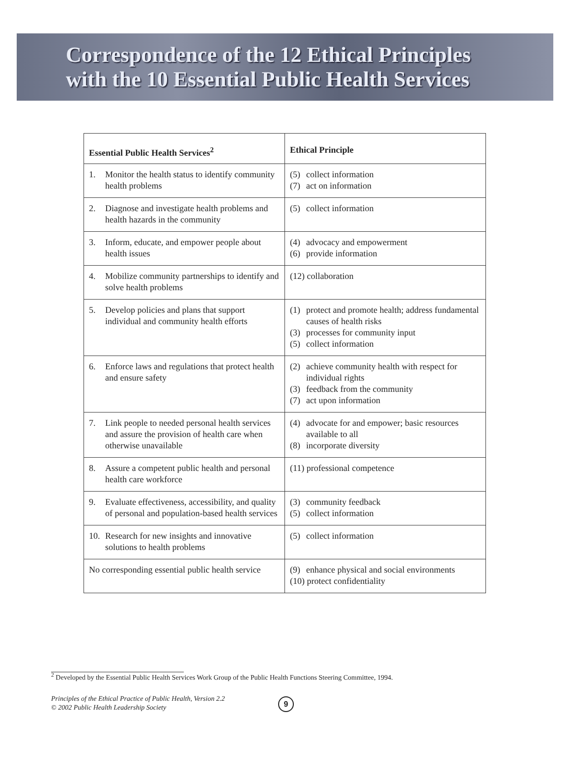Correspondence of the 12 Ethical Principles
with the 10 Essential Public Health Services
| Essential Public Health Services<sup>2</sup> | Ethical Principle |
| --- | --- |
| 1. Monitor the health status to identify community health problems | (5) collect information (7) act on information |
| 2. Diagnose and investigate health problems and health hazards in the community | (5) collect information |
| 3. Inform, educate, and empower people about health issues | (4) advocacy and empowerment (6) provide information |
| 4. Mobilize community partnerships to identify and solve health problems | (12) collaboration |
| 5. Develop policies and plans that support individual and community health efforts | (1) protect and promote health; address fundamental causes of health risks (3) processes for community input (5) collect information |
| 6. Enforce laws and regulations that protect health and ensure safety | (2) achieve community health with respect for individual rights (3) feedback from the community (7) act upon information |
| 7. Link people to needed personal health services and assure the provision of health care when otherwise unavailable | (4) advocate for and empower; basic resources available to all (8) incorporate diversity |
| 8. Assure a competent public health and personal health care workforce | (11) professional competence |
| 9. Evaluate effectiveness, accessibility, and quality of personal and population-based health services | (3) community feedback (5) collect information |
| 10. Research for new insights and innovative solutions to health problems | (5) collect information |
| No corresponding essential public health service | (9) enhance physical and social environments (10) protect confidentiality |
<sup>2</sup> Developed by the Essential Public Health Services Work Group of the Public Health Functions Steering Committee, 1994.
Principles of the Ethical Practice of Public Health, Version 2.2
© 2002 Public Health Leadership Society
9